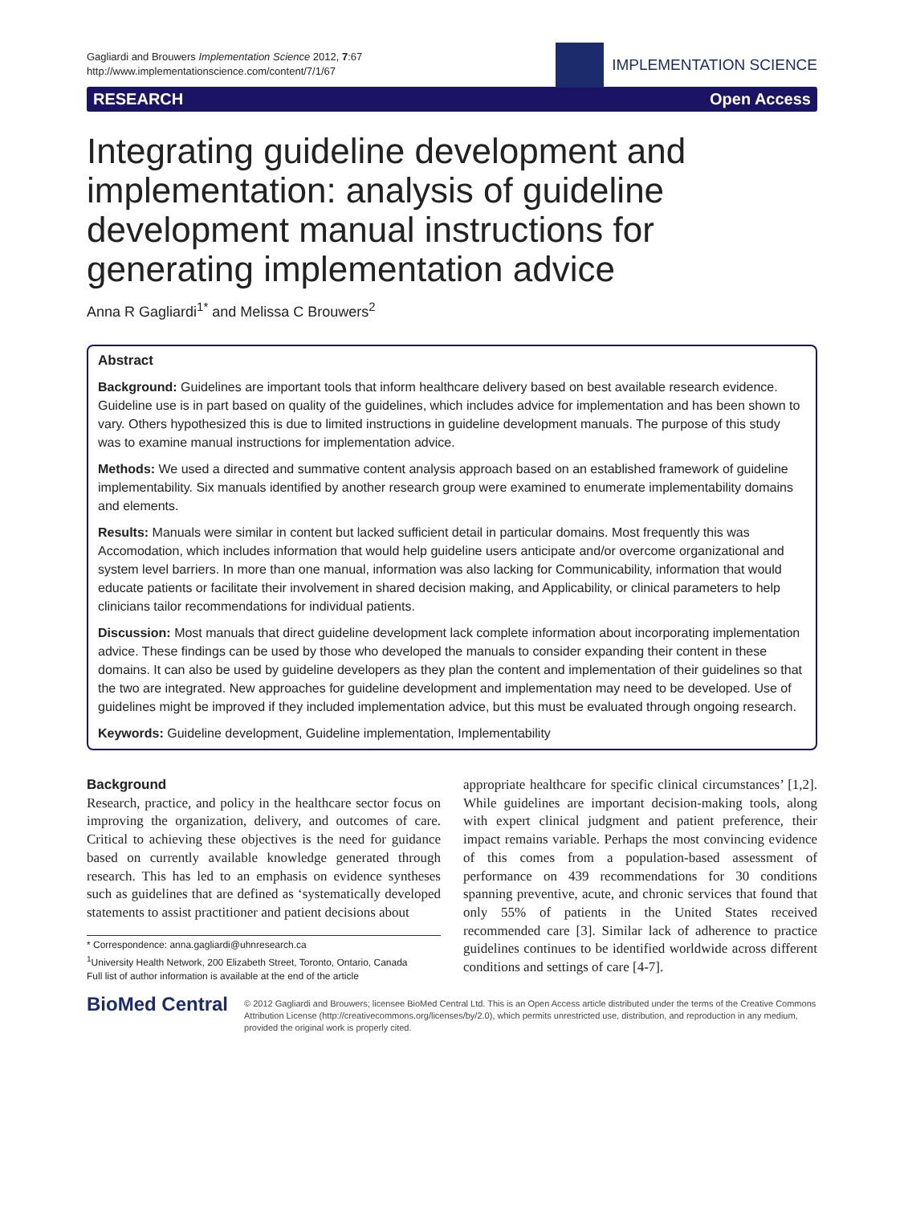Gagliardi and Brouwers Implementation Science 2012, 7:67
http://www.implementationscience.com/content/7/1/67
IMPLEMENTATION SCIENCE
RESEARCH Open Access
Integrating guideline development and implementation: analysis of guideline development manual instructions for generating implementation advice
Anna R Gagliardi<sup>1*</sup> and Melissa C Brouwers<sup>2</sup>
Abstract
Background: Guidelines are important tools that inform healthcare delivery based on best available research evidence. Guideline use is in part based on quality of the guidelines, which includes advice for implementation and has been shown to vary. Others hypothesized this is due to limited instructions in guideline development manuals. The purpose of this study was to examine manual instructions for implementation advice.
Methods: We used a directed and summative content analysis approach based on an established framework of guideline implementability. Six manuals identified by another research group were examined to enumerate implementability domains and elements.
Results: Manuals were similar in content but lacked sufficient detail in particular domains. Most frequently this was Accomodation, which includes information that would help guideline users anticipate and/or overcome organizational and system level barriers. In more than one manual, information was also lacking for Communicability, information that would educate patients or facilitate their involvement in shared decision making, and Applicability, or clinical parameters to help clinicians tailor recommendations for individual patients.
Discussion: Most manuals that direct guideline development lack complete information about incorporating implementation advice. These findings can be used by those who developed the manuals to consider expanding their content in these domains. It can also be used by guideline developers as they plan the content and implementation of their guidelines so that the two are integrated. New approaches for guideline development and implementation may need to be developed. Use of guidelines might be improved if they included implementation advice, but this must be evaluated through ongoing research.
Keywords: Guideline development, Guideline implementation, Implementability
Background
Research, practice, and policy in the healthcare sector focus on improving the organization, delivery, and outcomes of care. Critical to achieving these objectives is the need for guidance based on currently available knowledge generated through research. This has led to an emphasis on evidence syntheses such as guidelines that are defined as ‘systematically developed statements to assist practitioner and patient decisions about
* Correspondence: anna.gagliardi@uhnresearch.ca
<sup>1</sup> University Health Network, 200 Elizabeth Street, Toronto, Ontario, Canada
Full list of author information is available at the end of the article
appropriate healthcare for specific clinical circumstances’ [1,2]. While guidelines are important decision-making tools, along with expert clinical judgment and patient preference, their impact remains variable. Perhaps the most convincing evidence of this comes from a population-based assessment of performance on 439 recommendations for 30 conditions spanning preventive, acute, and chronic services that found that only 55% of patients in the United States received recommended care [3]. Similar lack of adherence to practice guidelines continues to be identified worldwide across different conditions and settings of care [4-7].
BioMed Central
© 2012 Gagliardi and Brouwers; licensee BioMed Central Ltd. This is an Open Access article distributed under the terms of the Creative Commons Attribution License (http://creativecommons.org/licenses/by/2.0), which permits unrestricted use, distribution, and reproduction in any medium, provided the original work is properly cited.